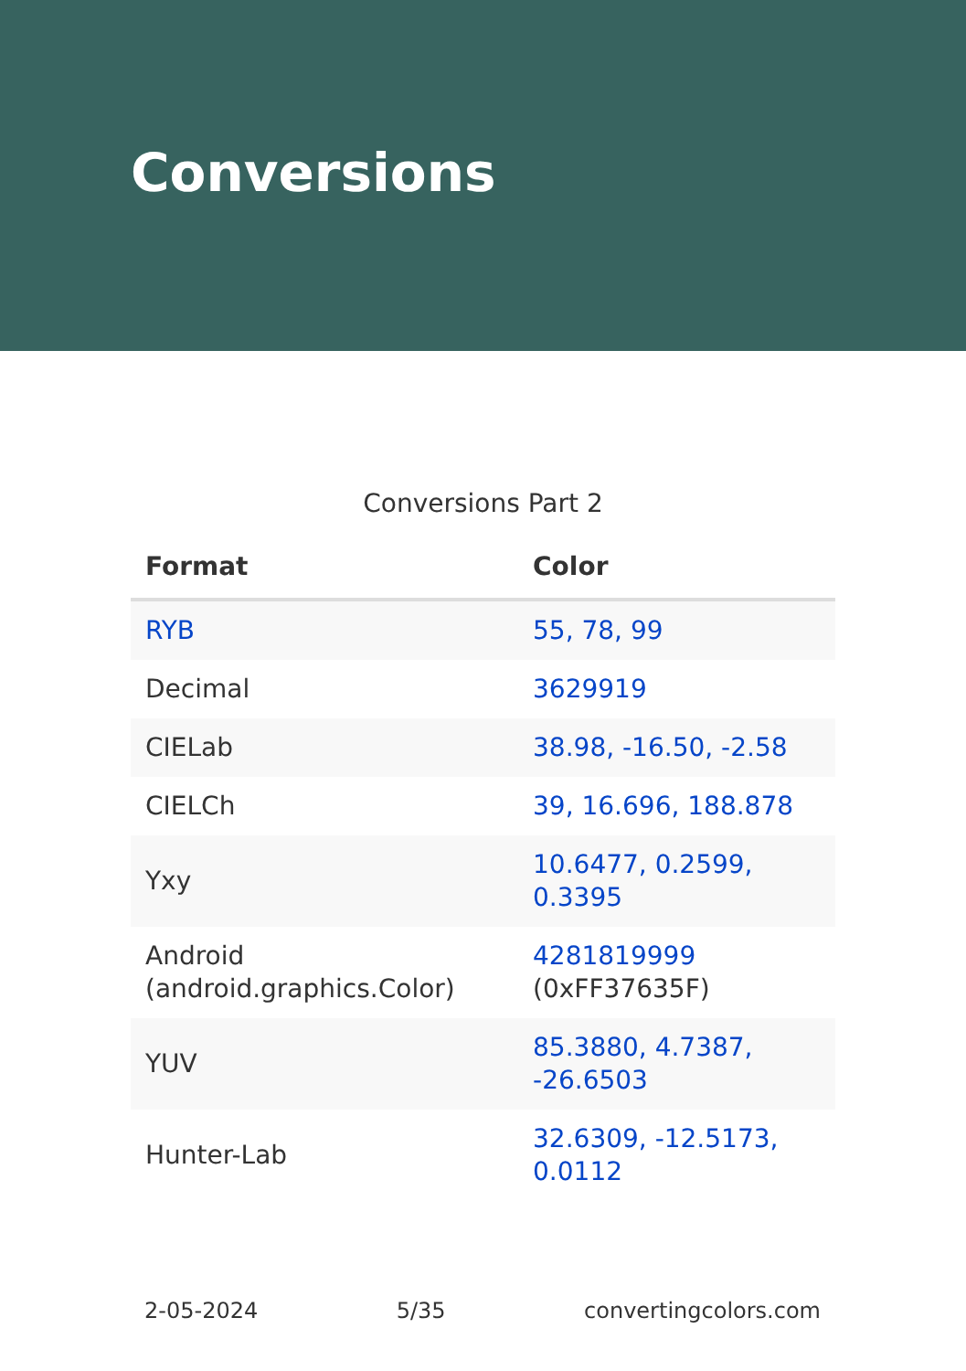Conversions
Conversions Part 2
| Format | Color |
| --- | --- |
| RYB | 55, 78, 99 |
| Decimal | 3629919 |
| CIELab | 38.98, -16.50, -2.58 |
| CIELCh | 39, 16.696, 188.878 |
| Yxy | 10.6477, 0.2599, 0.3395 |
| Android (android.graphics.Color) | 4281819999 (0xFF37635F) |
| YUV | 85.3880, 4.7387, -26.6503 |
| Hunter-Lab | 32.6309, -12.5173, 0.0112 |
2-05-2024 5/35 convertingcolors.com